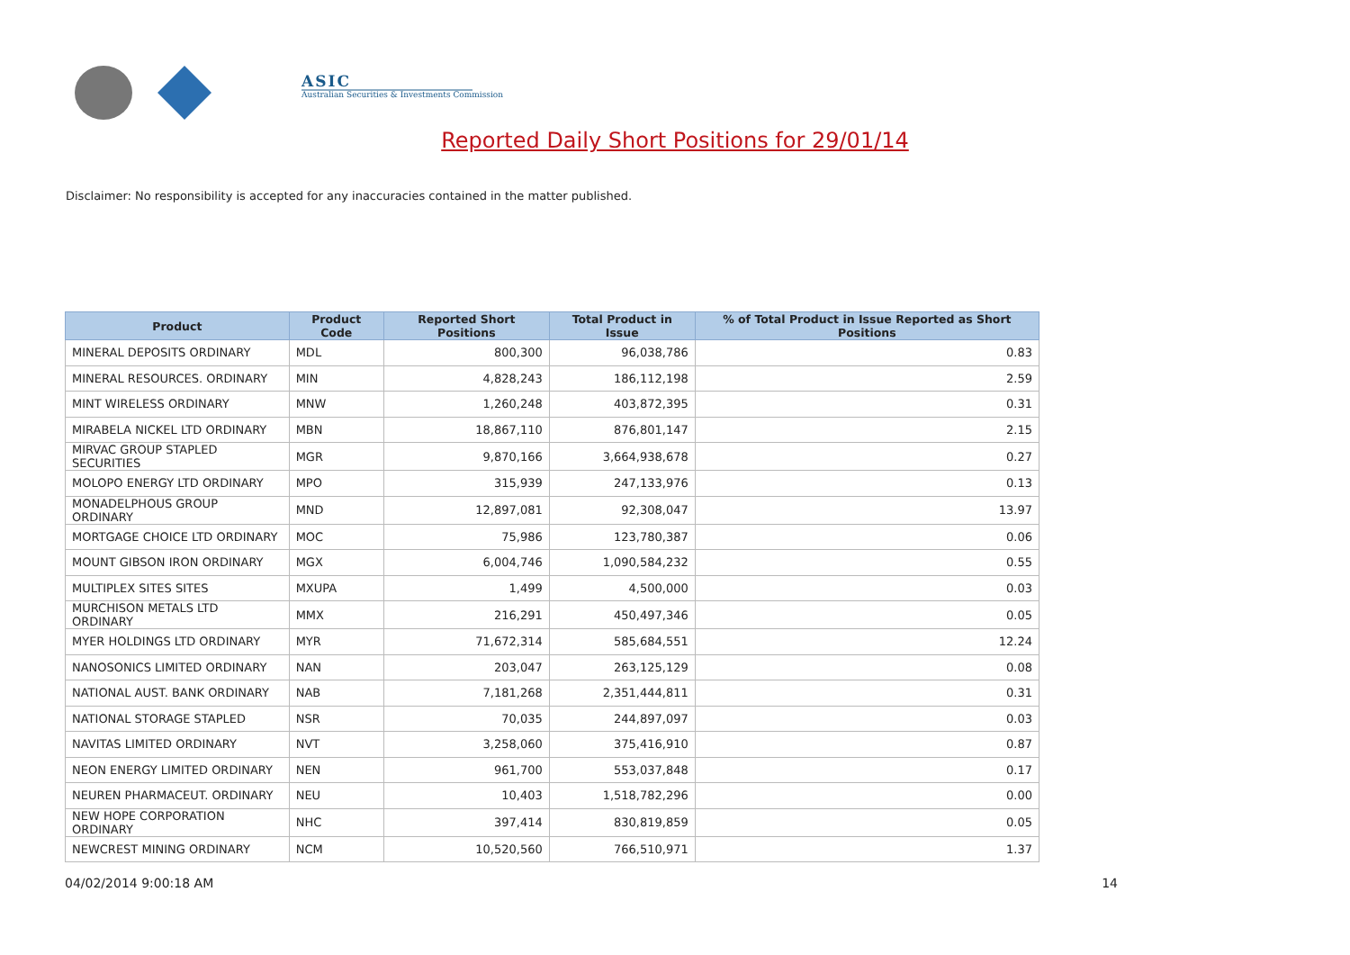ASIC
Australian Securities & Investments Commission
Reported Daily Short Positions for 29/01/14
Disclaimer: No responsibility is accepted for any inaccuracies contained in the matter published.
| Product | Product Code | Reported Short Positions | Total Product in Issue | % of Total Product in Issue Reported as Short Positions |
| --- | --- | --- | --- | --- |
| MINERAL DEPOSITS ORDINARY | MDL | 800,300 | 96,038,786 | 0.83 |
| MINERAL RESOURCES. ORDINARY | MIN | 4,828,243 | 186,112,198 | 2.59 |
| MINT WIRELESS ORDINARY | MNW | 1,260,248 | 403,872,395 | 0.31 |
| MIRABELA NICKEL LTD ORDINARY | MBN | 18,867,110 | 876,801,147 | 2.15 |
| MIRVAC GROUP STAPLED SECURITIES | MGR | 9,870,166 | 3,664,938,678 | 0.27 |
| MOLOPO ENERGY LTD ORDINARY | MPO | 315,939 | 247,133,976 | 0.13 |
| MONADELPHOUS GROUP ORDINARY | MND | 12,897,081 | 92,308,047 | 13.97 |
| MORTGAGE CHOICE LTD ORDINARY | MOC | 75,986 | 123,780,387 | 0.06 |
| MOUNT GIBSON IRON ORDINARY | MGX | 6,004,746 | 1,090,584,232 | 0.55 |
| MULTIPLEX SITES SITES | MXUPA | 1,499 | 4,500,000 | 0.03 |
| MURCHISON METALS LTD ORDINARY | MMX | 216,291 | 450,497,346 | 0.05 |
| MYER HOLDINGS LTD ORDINARY | MYR | 71,672,314 | 585,684,551 | 12.24 |
| NANOSONICS LIMITED ORDINARY | NAN | 203,047 | 263,125,129 | 0.08 |
| NATIONAL AUST. BANK ORDINARY | NAB | 7,181,268 | 2,351,444,811 | 0.31 |
| NATIONAL STORAGE STAPLED | NSR | 70,035 | 244,897,097 | 0.03 |
| NAVITAS LIMITED ORDINARY | NVT | 3,258,060 | 375,416,910 | 0.87 |
| NEON ENERGY LIMITED ORDINARY | NEN | 961,700 | 553,037,848 | 0.17 |
| NEUREN PHARMACEUT. ORDINARY | NEU | 10,403 | 1,518,782,296 | 0.00 |
| NEW HOPE CORPORATION ORDINARY | NHC | 397,414 | 830,819,859 | 0.05 |
| NEWCREST MINING ORDINARY | NCM | 10,520,560 | 766,510,971 | 1.37 |
04/02/2014 9:00:18 AM 14